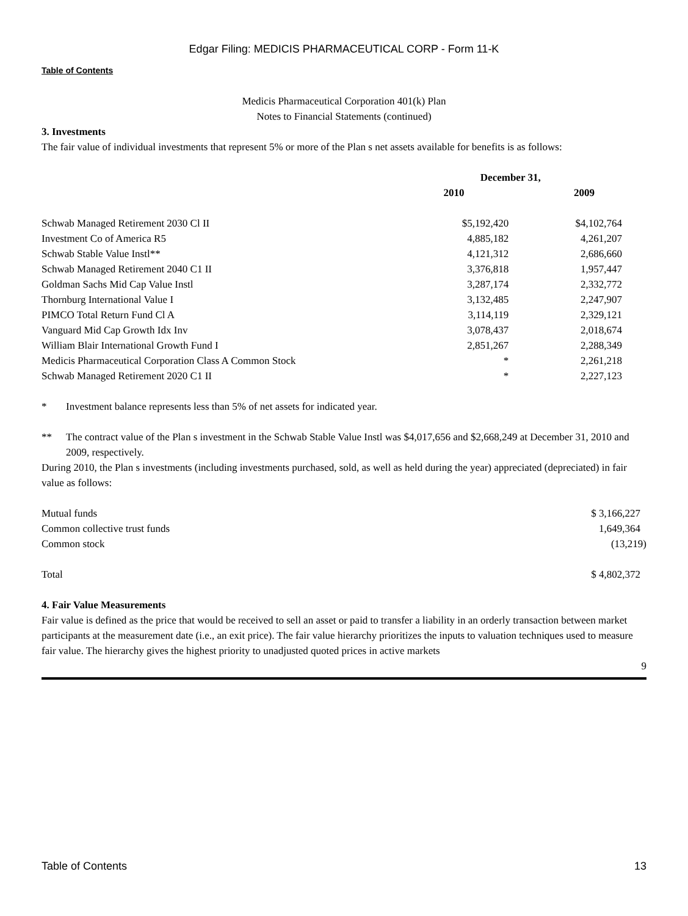Edgar Filing: MEDICIS PHARMACEUTICAL CORP - Form 11-K
Table of Contents
Medicis Pharmaceutical Corporation 401(k) Plan
Notes to Financial Statements (continued)
3. Investments
The fair value of individual investments that represent 5% or more of the Plan s net assets available for benefits is as follows:
| | December 31, | | |
| --- | --- | --- | --- |
| | 2010 | 2009 | |
| Schwab Managed Retirement 2030 Cl II | $5,192,420 | $4,102,764 | |
| Investment Co of America R5 | 4,885,182 | 4,261,207 | |
| Schwab Stable Value Instl** | 4,121,312 | 2,686,660 | |
| Schwab Managed Retirement 2040 C1 II | 3,376,818 | 1,957,447 | |
| Goldman Sachs Mid Cap Value Instl | 3,287,174 | 2,332,772 | |
| Thornburg International Value I | 3,132,485 | 2,247,907 | |
| PIMCO Total Return Fund Cl A | 3,114,119 | 2,329,121 | |
| Vanguard Mid Cap Growth Idx Inv | 3,078,437 | 2,018,674 | |
| William Blair International Growth Fund I | 2,851,267 | 2,288,349 | |
| Medicis Pharmaceutical Corporation Class A Common Stock | * | 2,261,218 | |
| Schwab Managed Retirement 2020 C1 II | * | 2,227,123 | |
* Investment balance represents less than 5% of net assets for indicated year.
** The contract value of the Plan s investment in the Schwab Stable Value Instl was $4,017,656 and $2,668,249 at December 31, 2010 and 2009, respectively.
During 2010, the Plan s investments (including investments purchased, sold, as well as held during the year) appreciated (depreciated) in fair value as follows:
| Mutual funds | $ 3,166,227 |
| Common collective trust funds | 1,649,364 |
| Common stock | (13,219) |
| Total | $ 4,802,372 |
4. Fair Value Measurements
Fair value is defined as the price that would be received to sell an asset or paid to transfer a liability in an orderly transaction between market participants at the measurement date (i.e., an exit price). The fair value hierarchy prioritizes the inputs to valuation techniques used to measure fair value. The hierarchy gives the highest priority to unadjusted quoted prices in active markets
9
Table of Contents 13